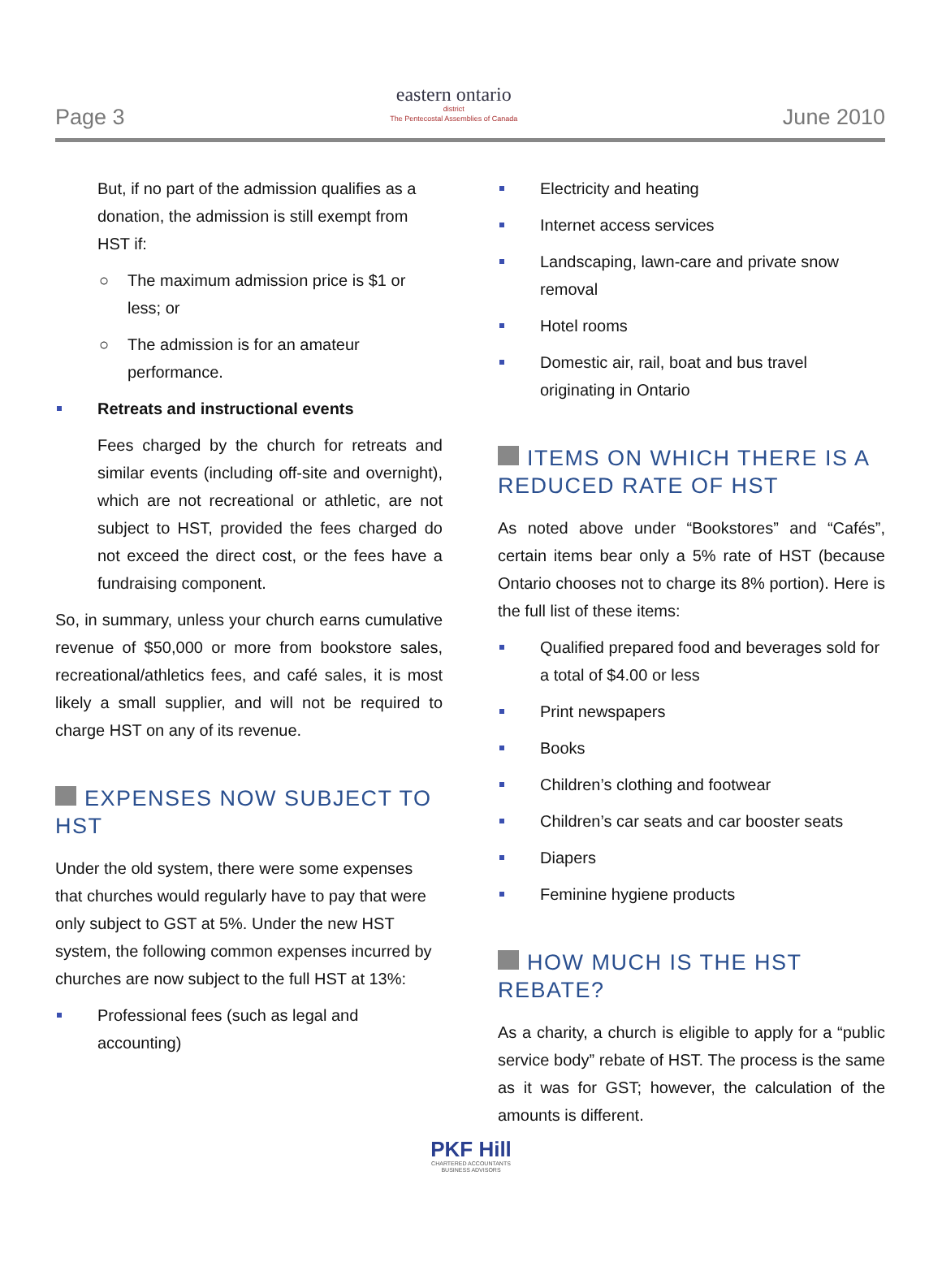Page 3
eastern ontario
district
The Pentecostal Assemblies of Canada
June 2010
But, if no part of the admission qualifies as a donation, the admission is still exempt from HST if:
○ The maximum admission price is $1 or less; or
○ The admission is for an amateur performance.
Retreats and instructional events
Fees charged by the church for retreats and similar events (including off-site and overnight), which are not recreational or athletic, are not subject to HST, provided the fees charged do not exceed the direct cost, or the fees have a fundraising component.
So, in summary, unless your church earns cumulative revenue of $50,000 or more from bookstore sales, recreational/athletics fees, and café sales, it is most likely a small supplier, and will not be required to charge HST on any of its revenue.
EXPENSES NOW SUBJECT TO HST
Under the old system, there were some expenses that churches would regularly have to pay that were only subject to GST at 5%. Under the new HST system, the following common expenses incurred by churches are now subject to the full HST at 13%:
Professional fees (such as legal and accounting)
Electricity and heating
Internet access services
Landscaping, lawn-care and private snow removal
Hotel rooms
Domestic air, rail, boat and bus travel originating in Ontario
ITEMS ON WHICH THERE IS A REDUCED RATE OF HST
As noted above under “Bookstores” and “Cafés”, certain items bear only a 5% rate of HST (because Ontario chooses not to charge its 8% portion). Here is the full list of these items:
Qualified prepared food and beverages sold for a total of $4.00 or less
Print newspapers
Books
Children’s clothing and footwear
Children’s car seats and car booster seats
Diapers
Feminine hygiene products
HOW MUCH IS THE HST REBATE?
As a charity, a church is eligible to apply for a “public service body” rebate of HST. The process is the same as it was for GST; however, the calculation of the amounts is different.
PKF Hill
CHARTERED ACCOUNTANTS
BUSINESS ADVISORS